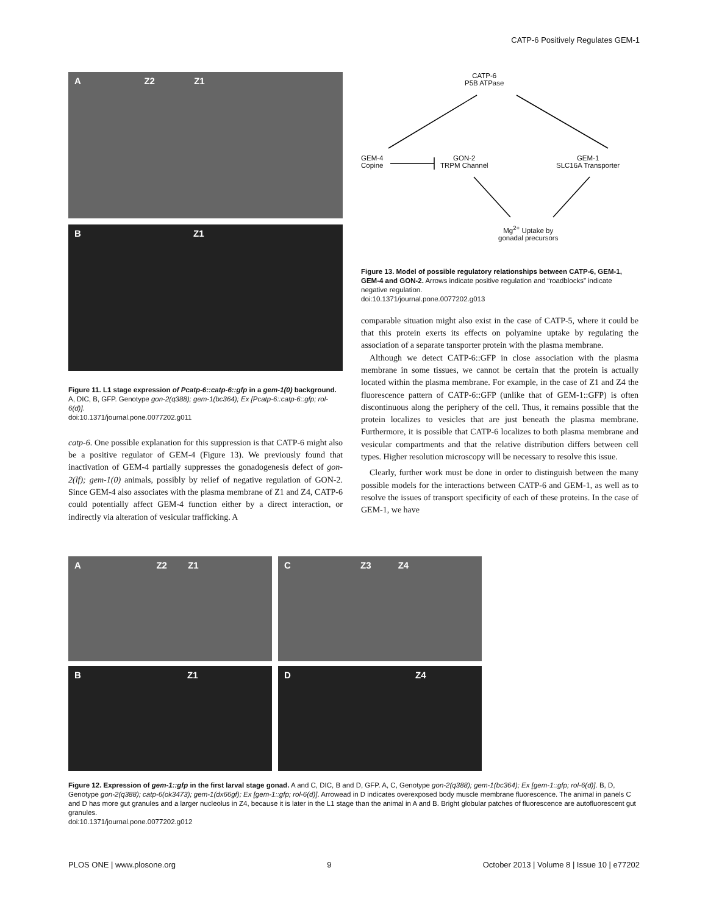CATP-6 Positively Regulates GEM-1
A Z2 Z1
B Z1
Figure 11. L1 stage expression of Pcatp-6::catp-6::gfp in a gem-1(0) background. A, DIC, B, GFP. Genotype gon-2(q388); gem-1(bc364); Ex [Pcatp-6::catp-6::gfp; rol-6(d)].
doi:10.1371/journal.pone.0077202.g011
catp-6. One possible explanation for this suppression is that CATP-6 might also be a positive regulator of GEM-4 (Figure 13). We previously found that inactivation of GEM-4 partially suppresses the gonadogenesis defect of gon-2(lf); gem-1(0) animals, possibly by relief of negative regulation of GON-2. Since GEM-4 also associates with the plasma membrane of Z1 and Z4, CATP-6 could potentially affect GEM-4 function either by a direct interaction, or indirectly via alteration of vesicular trafficking. A
CATP-6
P5B ATPase
GEM-4
Copine
GON-2
TRPM Channel
GEM-1
SLC16A Transporter
Mg<sup>2+</sup> Uptake by
gonadal precursors
Figure 13. Model of possible regulatory relationships between CATP-6, GEM-1, GEM-4 and GON-2. Arrows indicate positive regulation and “roadblocks” indicate negative regulation.
doi:10.1371/journal.pone.0077202.g013
comparable situation might also exist in the case of CATP-5, where it could be that this protein exerts its effects on polyamine uptake by regulating the association of a separate tansporter protein with the plasma membrane.
Although we detect CATP-6::GFP in close association with the plasma membrane in some tissues, we cannot be certain that the protein is actually located within the plasma membrane. For example, in the case of Z1 and Z4 the fluorescence pattern of CATP-6::GFP (unlike that of GEM-1::GFP) is often discontinuous along the periphery of the cell. Thus, it remains possible that the protein localizes to vesicles that are just beneath the plasma membrane. Furthermore, it is possible that CATP-6 localizes to both plasma membrane and vesicular compartments and that the relative distribution differs between cell types. Higher resolution microscopy will be necessary to resolve this issue.
Clearly, further work must be done in order to distinguish between the many possible models for the interactions between CATP-6 and GEM-1, as well as to resolve the issues of transport specificity of each of these proteins. In the case of GEM-1, we have
A Z2 Z1
C Z3 Z4
B Z1
D Z4
Figure 12. Expression of gem-1::gfp in the first larval stage gonad. A and C, DIC, B and D, GFP. A, C, Genotype gon-2(q388); gem-1(bc364); Ex [gem-1::gfp; rol-6(d)]. B, D, Genotype gon-2(q388); catp-6(ok3473); gem-1(dx66gf); Ex [gem-1::gfp; rol-6(d)]. Arrowead in D indicates overexposed body muscle membrane fluorescence. The animal in panels C and D has more gut granules and a larger nucleolus in Z4, because it is later in the L1 stage than the animal in A and B. Bright globular patches of fluorescence are autofluorescent gut granules.
doi:10.1371/journal.pone.0077202.g012
PLOS ONE | www.plosone.org 9 October 2013 | Volume 8 | Issue 10 | e77202